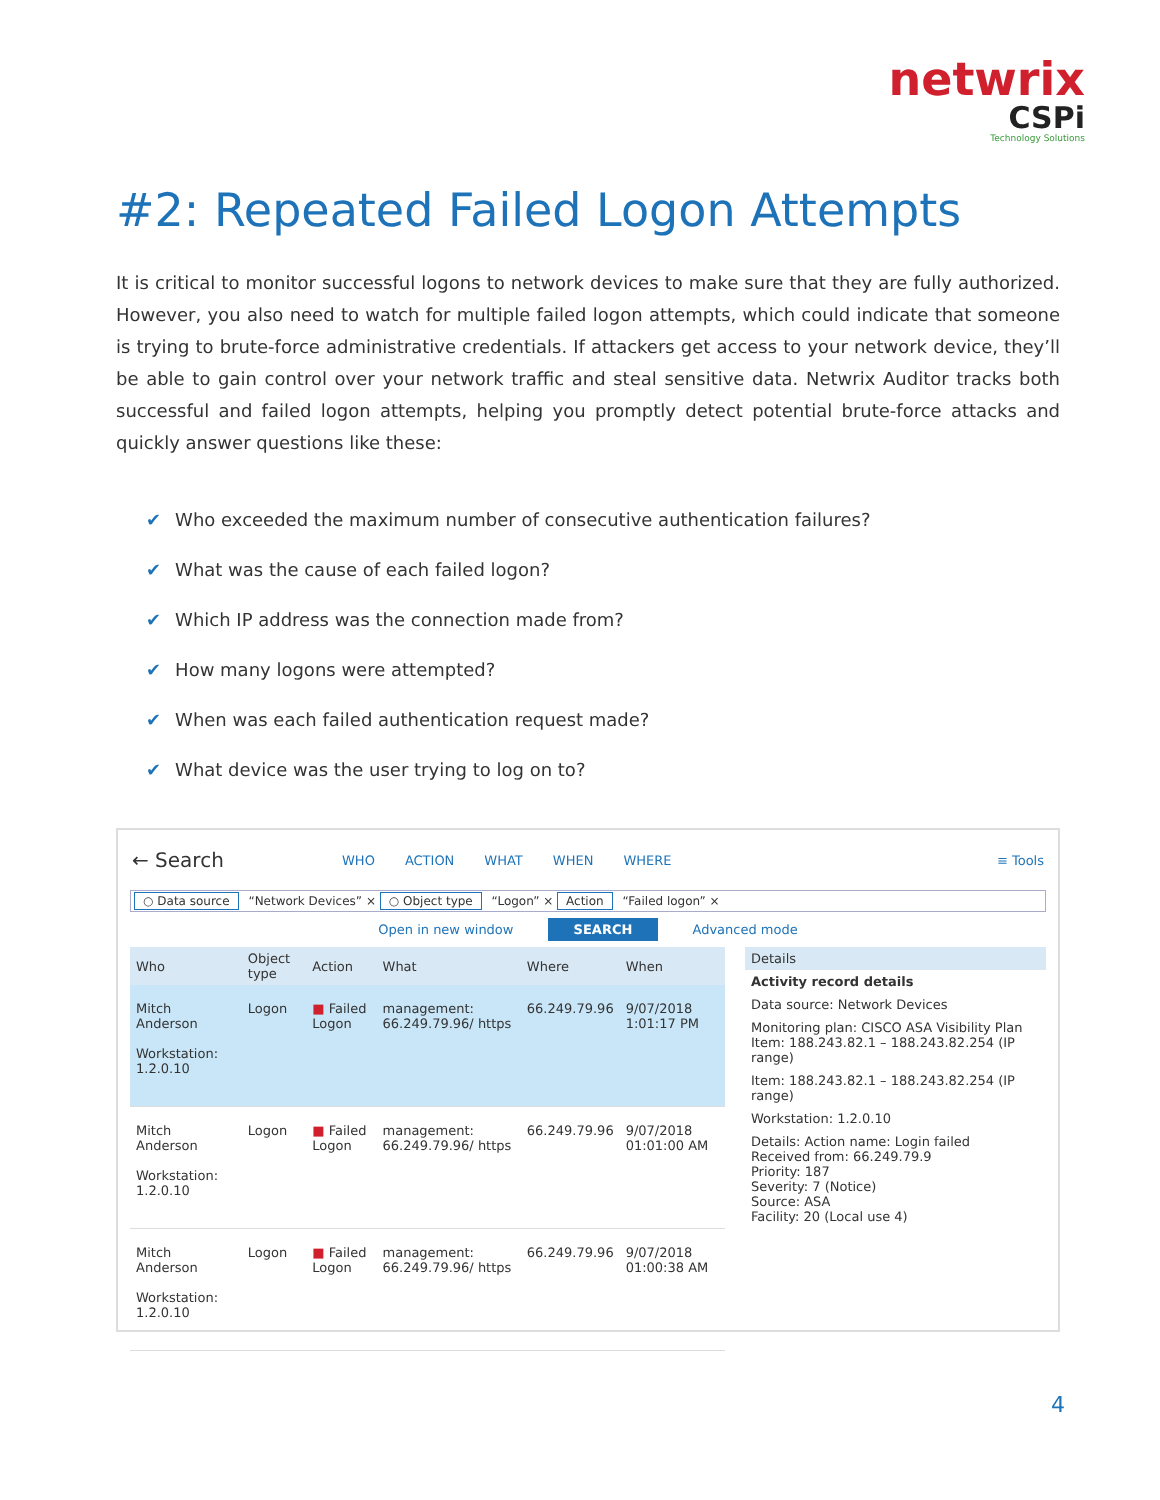netwrix
CSPi
Technology Solutions
#2: Repeated Failed Logon Attempts
It is critical to monitor successful logons to network devices to make sure that they are fully authorized. However, you also need to watch for multiple failed logon attempts, which could indicate that someone is trying to brute-force administrative credentials. If attackers get access to your network device, they’ll be able to gain control over your network traffic and steal sensitive data. Netwrix Auditor tracks both successful and failed logon attempts, helping you promptly detect potential brute-force attacks and quickly answer questions like these:
✔ Who exceeded the maximum number of consecutive authentication failures?
✔ What was the cause of each failed logon?
✔ Which IP address was the connection made from?
✔ How many logons were attempted?
✔ When was each failed authentication request made?
✔ What device was the user trying to log on to?
← Search WHO ACTION WHAT WHEN WHERE ≡ Tools
○ Data source “Network Devices” × ○ Object type “Logon” × Action “Failed logon” ×
Open in new window SEARCH Advanced mode
| Who | Object type | Action | What | Where | When |
| --- | --- | --- | --- | --- | --- |
| Mitch Anderson Workstation: 1.2.0.10 | Logon | ■ Failed Logon | management: 66.249.79.96/ https | 66.249.79.96 | 9/07/2018 1:01:17 PM |
| Mitch Anderson Workstation: 1.2.0.10 | Logon | ■ Failed Logon | management: 66.249.79.96/ https | 66.249.79.96 | 9/07/2018 01:01:00 AM |
| Mitch Anderson Workstation: 1.2.0.10 | Logon | ■ Failed Logon | management: 66.249.79.96/ https | 66.249.79.96 | 9/07/2018 01:00:38 AM |
Details
Activity record details
Data source: Network Devices
Monitoring plan: CISCO ASA Visibility Plan Item: 188.243.82.1 – 188.243.82.254 (IP range)
Item: 188.243.82.1 – 188.243.82.254 (IP range)
Workstation: 1.2.0.10
Details: Action name: Login failed
Received from: 66.249.79.9
Priority: 187
Severity: 7 (Notice)
Source: ASA
Facility: 20 (Local use 4)
4